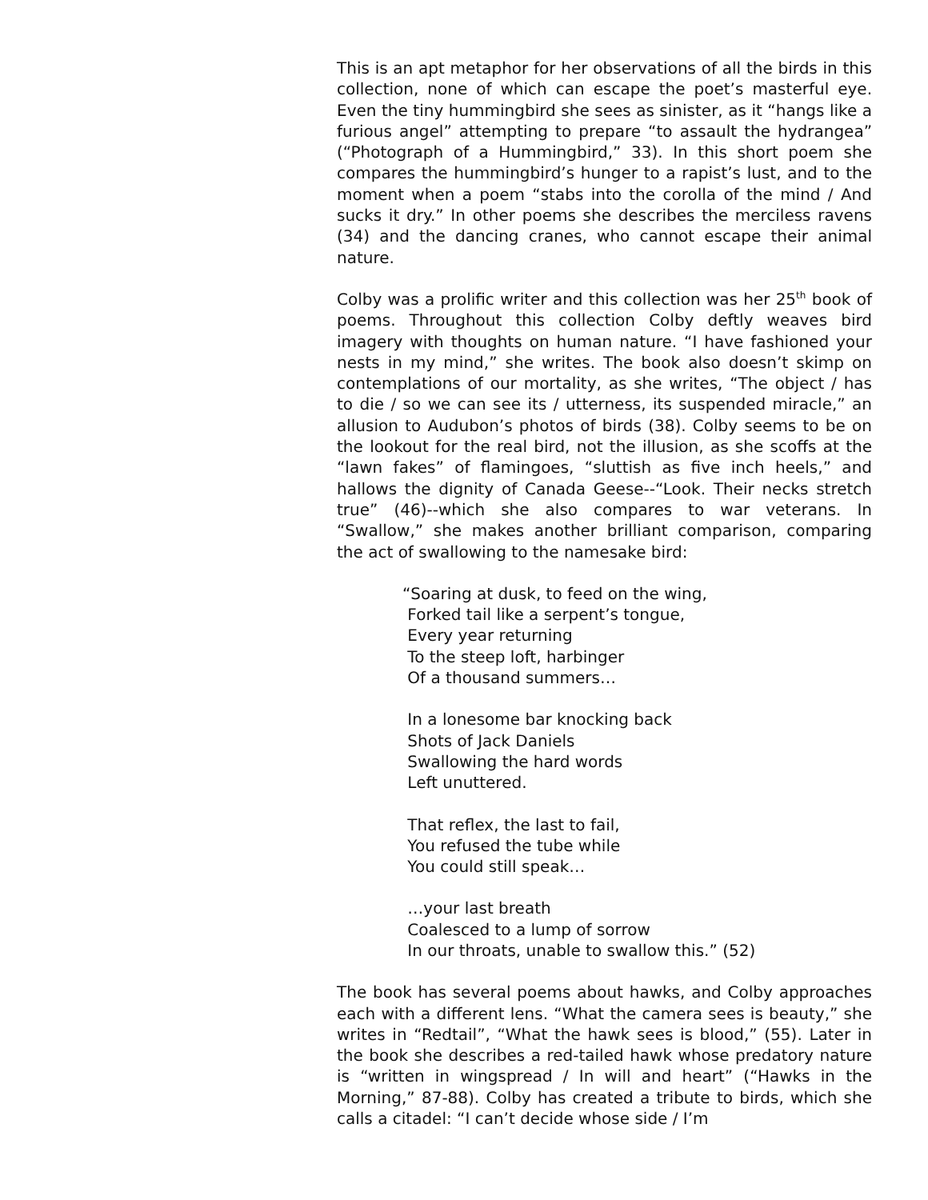This is an apt metaphor for her observations of all the birds in this collection, none of which can escape the poet’s masterful eye. Even the tiny hummingbird she sees as sinister, as it “hangs like a furious angel” attempting to prepare “to assault the hydrangea” (“Photograph of a Hummingbird,” 33). In this short poem she compares the hummingbird’s hunger to a rapist’s lust, and to the moment when a poem “stabs into the corolla of the mind / And sucks it dry.” In other poems she describes the merciless ravens (34) and the dancing cranes, who cannot escape their animal nature.
Colby was a prolific writer and this collection was her 25<sup>th</sup> book of poems. Throughout this collection Colby deftly weaves bird imagery with thoughts on human nature. “I have fashioned your nests in my mind,” she writes. The book also doesn’t skimp on contemplations of our mortality, as she writes, “The object / has to die / so we can see its / utterness, its suspended miracle,” an allusion to Audubon’s photos of birds (38). Colby seems to be on the lookout for the real bird, not the illusion, as she scoffs at the “lawn fakes” of flamingoes, “sluttish as five inch heels,” and hallows the dignity of Canada Geese--“Look. Their necks stretch true” (46)--which she also compares to war veterans. In “Swallow,” she makes another brilliant comparison, comparing the act of swallowing to the namesake bird:
“Soaring at dusk, to feed on the wing,
Forked tail like a serpent’s tongue,
Every year returning
To the steep loft, harbinger
Of a thousand summers…
In a lonesome bar knocking back
Shots of Jack Daniels
Swallowing the hard words
Left unuttered.
That reflex, the last to fail,
You refused the tube while
You could still speak…
…your last breath
Coalesced to a lump of sorrow
In our throats, unable to swallow this.” (52)
The book has several poems about hawks, and Colby approaches each with a different lens. “What the camera sees is beauty,” she writes in “Redtail”, “What the hawk sees is blood,” (55). Later in the book she describes a red-tailed hawk whose predatory nature is “written in wingspread / In will and heart” (“Hawks in the Morning,” 87-88). Colby has created a tribute to birds, which she calls a citadel: “I can’t decide whose side / I’m